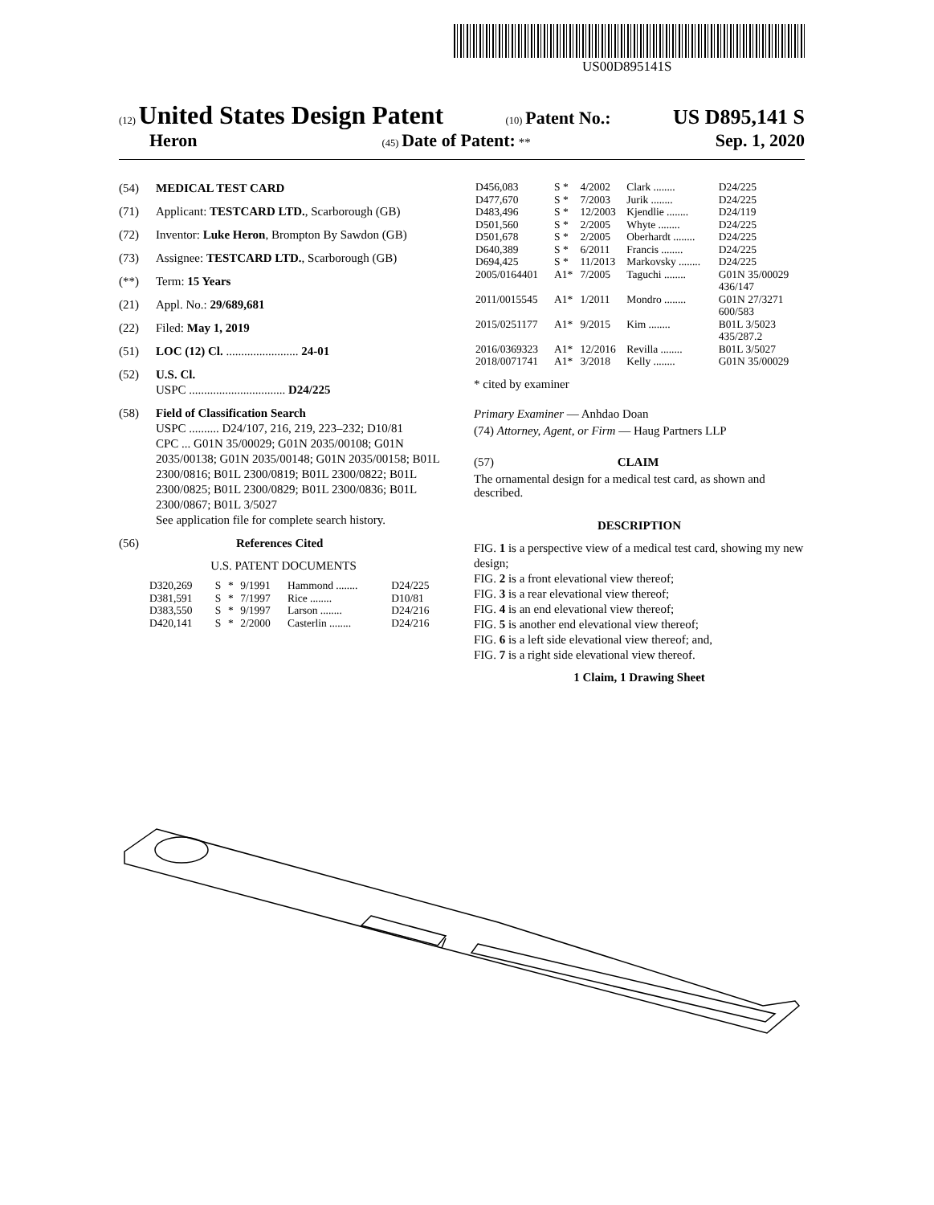US00D895141S
(12) United States Design Patent (10) Patent No.: US D895,141 S
Heron (45) Date of Patent: ** Sep. 1, 2020
(54) MEDICAL TEST CARD
(71) Applicant: TESTCARD LTD., Scarborough (GB)
(72) Inventor: Luke Heron, Brompton By Sawdon (GB)
(73) Assignee: TESTCARD LTD., Scarborough (GB)
(**) Term: 15 Years
(21) Appl. No.: 29/689,681
(22) Filed: May 1, 2019
(51) LOC (12) Cl. ........................ 24-01
(52) U.S. Cl.
USPC ................................ D24/225
(58) Field of Classification Search
USPC .......... D24/107, 216, 219, 223–232; D10/81
CPC ... G01N 35/00029; G01N 2035/00108; G01N 2035/00138; G01N 2035/00148; G01N 2035/00158; B01L 2300/0816; B01L 2300/0819; B01L 2300/0822; B01L 2300/0825; B01L 2300/0829; B01L 2300/0836; B01L 2300/0867; B01L 3/5027
See application file for complete search history.
(56) References Cited
U.S. PATENT DOCUMENTS
| D320,269 | S | * | 9/1991 | Hammond ........ | D24/225 |
| D381,591 | S | * | 7/1997 | Rice ........ | D10/81 |
| D383,550 | S | * | 9/1997 | Larson ........ | D24/216 |
| D420,141 | S | * | 2/2000 | Casterlin ........ | D24/216 |
| D456,083 | S * | 4/2002 | Clark ........ | D24/225 |
| D477,670 | S * | 7/2003 | Jurik ........ | D24/225 |
| D483,496 | S * | 12/2003 | Kjendlie ........ | D24/119 |
| D501,560 | S * | 2/2005 | Whyte ........ | D24/225 |
| D501,678 | S * | 2/2005 | Oberhardt ........ | D24/225 |
| D640,389 | S * | 6/2011 | Francis ........ | D24/225 |
| D694,425 | S * | 11/2013 | Markovsky ........ | D24/225 |
| 2005/0164401 | A1* | 7/2005 | Taguchi ........ | G01N 35/00029 436/147 |
| 2011/0015545 | A1* | 1/2011 | Mondro ........ | G01N 27/3271 600/583 |
| 2015/0251177 | A1* | 9/2015 | Kim ........ | B01L 3/5023 435/287.2 |
| 2016/0369323 | A1* | 12/2016 | Revilla ........ | B01L 3/5027 |
| 2018/0071741 | A1* | 3/2018 | Kelly ........ | G01N 35/00029 |
* cited by examiner
Primary Examiner — Anhdao Doan
(74) Attorney, Agent, or Firm — Haug Partners LLP
(57) CLAIM
The ornamental design for a medical test card, as shown and described.
DESCRIPTION
FIG. 1 is a perspective view of a medical test card, showing my new design;
FIG. 2 is a front elevational view thereof;
FIG. 3 is a rear elevational view thereof;
FIG. 4 is an end elevational view thereof;
FIG. 5 is another end elevational view thereof;
FIG. 6 is a left side elevational view thereof; and,
FIG. 7 is a right side elevational view thereof.
1 Claim, 1 Drawing Sheet